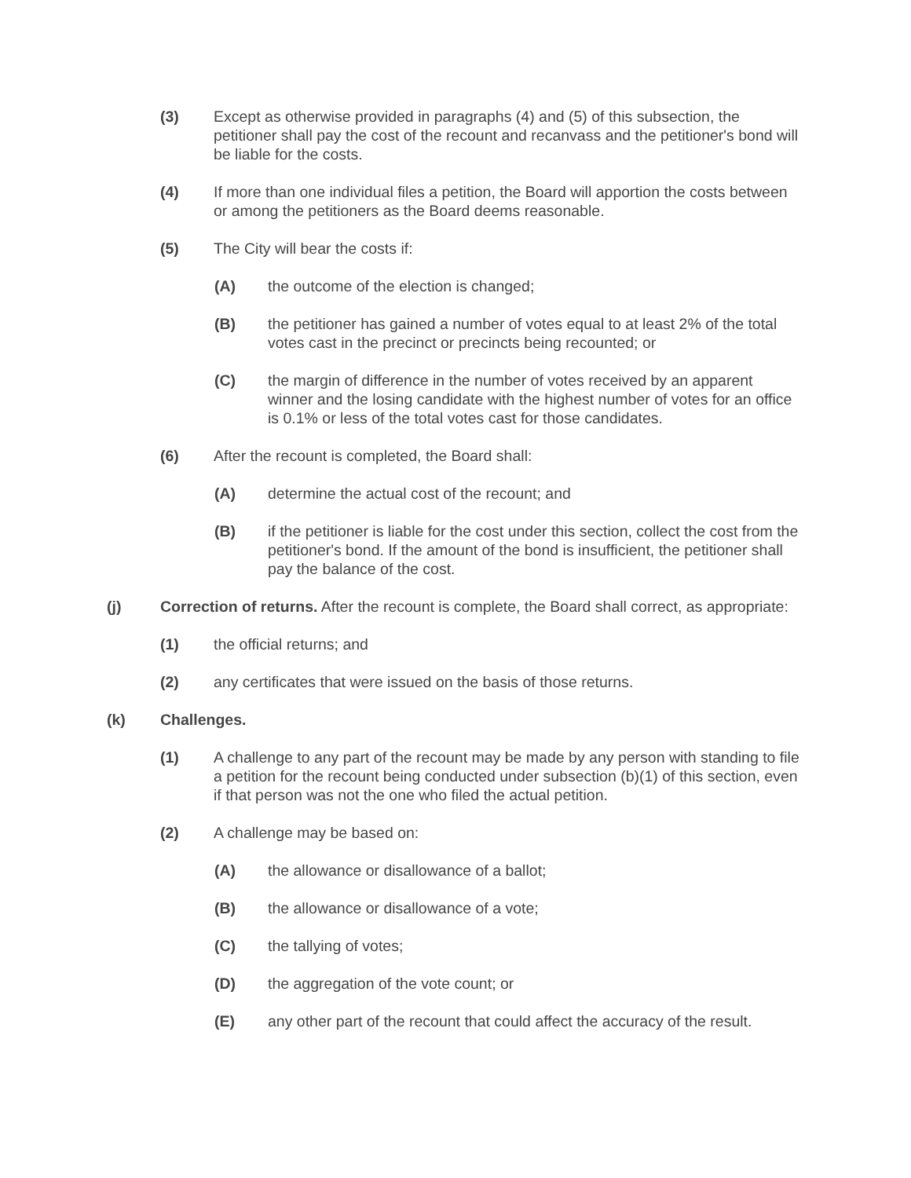(3) Except as otherwise provided in paragraphs (4) and (5) of this subsection, the petitioner shall pay the cost of the recount and recanvass and the petitioner's bond will be liable for the costs.
(4) If more than one individual files a petition, the Board will apportion the costs between or among the petitioners as the Board deems reasonable.
(5) The City will bear the costs if:
(A) the outcome of the election is changed;
(B) the petitioner has gained a number of votes equal to at least 2% of the total votes cast in the precinct or precincts being recounted; or
(C) the margin of difference in the number of votes received by an apparent winner and the losing candidate with the highest number of votes for an office is 0.1% or less of the total votes cast for those candidates.
(6) After the recount is completed, the Board shall:
(A) determine the actual cost of the recount; and
(B) if the petitioner is liable for the cost under this section, collect the cost from the petitioner's bond. If the amount of the bond is insufficient, the petitioner shall pay the balance of the cost.
(j) Correction of returns. After the recount is complete, the Board shall correct, as appropriate:
(1) the official returns; and
(2) any certificates that were issued on the basis of those returns.
(k) Challenges.
(1) A challenge to any part of the recount may be made by any person with standing to file a petition for the recount being conducted under subsection (b)(1) of this section, even if that person was not the one who filed the actual petition.
(2) A challenge may be based on:
(A) the allowance or disallowance of a ballot;
(B) the allowance or disallowance of a vote;
(C) the tallying of votes;
(D) the aggregation of the vote count; or
(E) any other part of the recount that could affect the accuracy of the result.